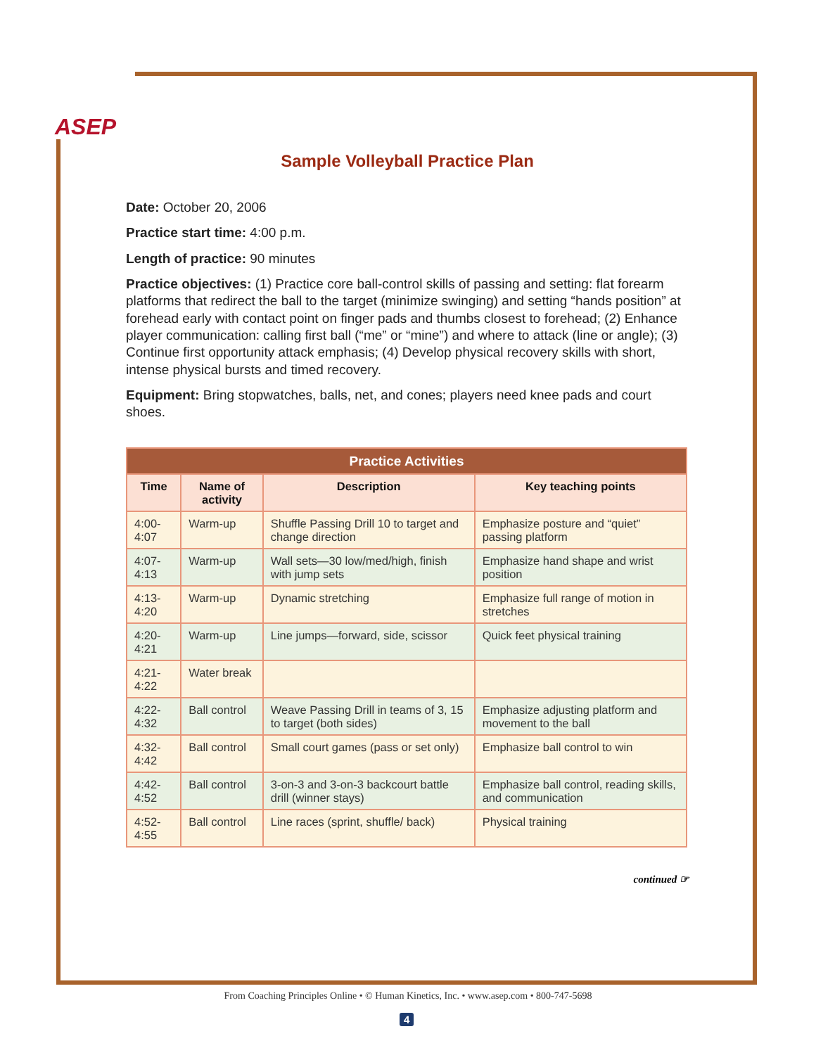ASEP
Sample Volleyball Practice Plan
Date: October 20, 2006
Practice start time: 4:00 p.m.
Length of practice: 90 minutes
Practice objectives: (1) Practice core ball-control skills of passing and setting: flat forearm platforms that redirect the ball to the target (minimize swinging) and setting “hands position” at forehead early with contact point on finger pads and thumbs closest to forehead; (2) Enhance player communication: calling first ball (“me” or “mine”) and where to attack (line or angle); (3) Continue first opportunity attack emphasis; (4) Develop physical recovery skills with short, intense physical bursts and timed recovery.
Equipment: Bring stopwatches, balls, net, and cones; players need knee pads and court shoes.
| Practice Activities | | | |
| --- | --- | --- | --- |
| Time | Name of activity | Description | Key teaching points |
| 4:00-4:07 | Warm-up | Shuffle Passing Drill 10 to target and change direction | Emphasize posture and “quiet” passing platform |
| 4:07-4:13 | Warm-up | Wall sets—30 low/med/high, finish with jump sets | Emphasize hand shape and wrist position |
| 4:13-4:20 | Warm-up | Dynamic stretching | Emphasize full range of motion in stretches |
| 4:20-4:21 | Warm-up | Line jumps—forward, side, scissor | Quick feet physical training |
| 4:21-4:22 | Water break | | |
| 4:22-4:32 | Ball control | Weave Passing Drill in teams of 3, 15 to target (both sides) | Emphasize adjusting platform and movement to the ball |
| 4:32-4:42 | Ball control | Small court games (pass or set only) | Emphasize ball control to win |
| 4:42-4:52 | Ball control | 3-on-3 and 3-on-3 backcourt battle drill (winner stays) | Emphasize ball control, reading skills, and communication |
| 4:52-4:55 | Ball control | Line races (sprint, shuffle/ back) | Physical training |
continued ☞
From Coaching Principles Online • © Human Kinetics, Inc. • www.asep.com • 800-747-5698
4